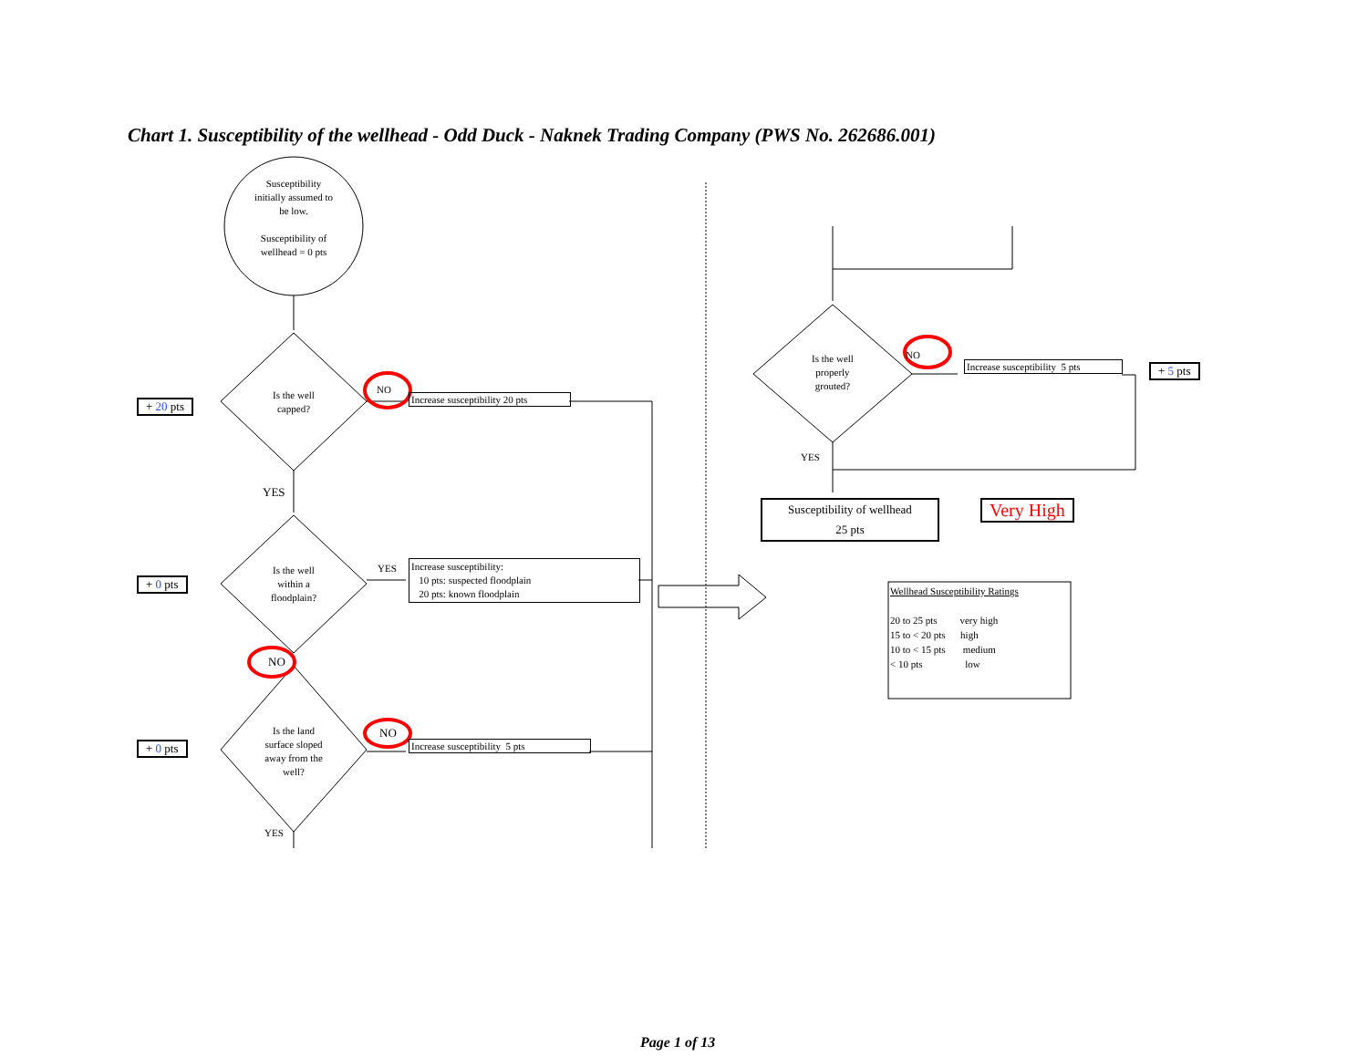Chart 1. Susceptibility of the wellhead - Odd Duck - Naknek Trading Company (PWS No. 262686.001)
Susceptibility
initially assumed to
be low.
Susceptibility of
wellhead = 0 pts
Is the well
capped?
+ 20 pts
NO
Increase susceptibility 20 pts
YES
Is the well
within a
floodplain?
+ 0 pts
YES
Increase susceptibility:
10 pts: suspected floodplain
20 pts: known floodplain
NO
Is the land
surface sloped
away from the
well?
+ 0 pts
NO
Increase susceptibility 5 pts
YES
Is the well
properly
grouted?
NO
Increase susceptibility 5 pts + 5 pts
YES
Susceptibility of wellhead
25 pts
Very High
Wellhead Susceptibility Ratings
20 to 25 pts very high
15 to < 20 pts high
10 to < 15 pts medium
< 10 pts low
Page 1 of 13